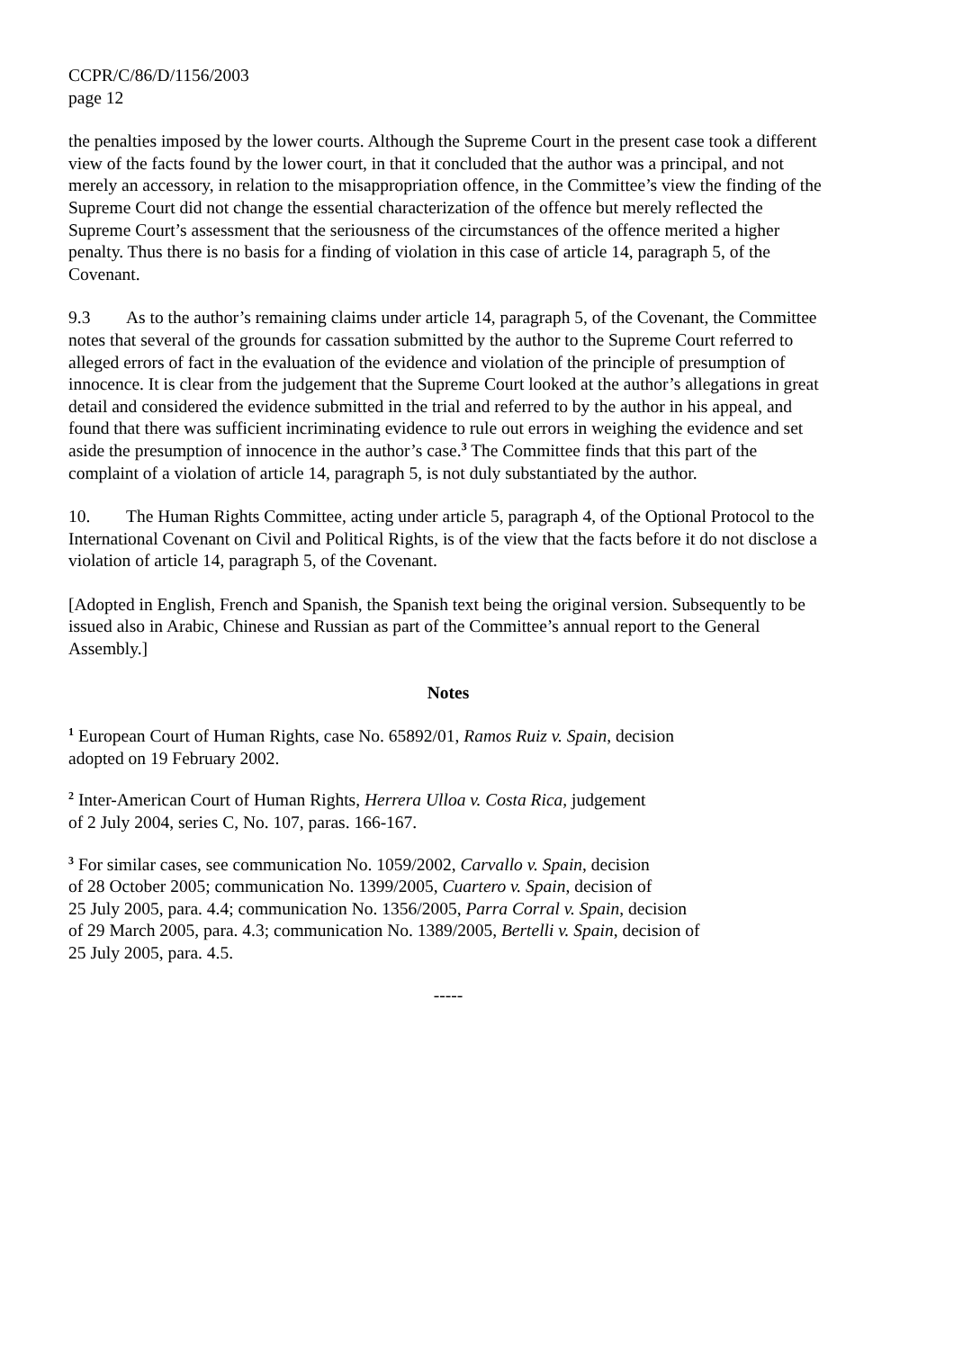CCPR/C/86/D/1156/2003
page 12
the penalties imposed by the lower courts. Although the Supreme Court in the present case took a different view of the facts found by the lower court, in that it concluded that the author was a principal, and not merely an accessory, in relation to the misappropriation offence, in the Committee’s view the finding of the Supreme Court did not change the essential characterization of the offence but merely reflected the Supreme Court’s assessment that the seriousness of the circumstances of the offence merited a higher penalty. Thus there is no basis for a finding of violation in this case of article 14, paragraph 5, of the Covenant.
9.3 As to the author’s remaining claims under article 14, paragraph 5, of the Covenant, the Committee notes that several of the grounds for cassation submitted by the author to the Supreme Court referred to alleged errors of fact in the evaluation of the evidence and violation of the principle of presumption of innocence. It is clear from the judgement that the Supreme Court looked at the author’s allegations in great detail and considered the evidence submitted in the trial and referred to by the author in his appeal, and found that there was sufficient incriminating evidence to rule out errors in weighing the evidence and set aside the presumption of innocence in the author’s case.<sup>3</sup> The Committee finds that this part of the complaint of a violation of article 14, paragraph 5, is not duly substantiated by the author.
10. The Human Rights Committee, acting under article 5, paragraph 4, of the Optional Protocol to the International Covenant on Civil and Political Rights, is of the view that the facts before it do not disclose a violation of article 14, paragraph 5, of the Covenant.
[Adopted in English, French and Spanish, the Spanish text being the original version. Subsequently to be issued also in Arabic, Chinese and Russian as part of the Committee’s annual report to the General Assembly.]
Notes
<sup>1</sup> European Court of Human Rights, case No. 65892/01, Ramos Ruiz v. Spain, decision
adopted on 19 February 2002.
<sup>2</sup> Inter-American Court of Human Rights, Herrera Ulloa v. Costa Rica, judgement
of 2 July 2004, series C, No. 107, paras. 166-167.
<sup>3</sup> For similar cases, see communication No. 1059/2002, Carvallo v. Spain, decision
of 28 October 2005; communication No. 1399/2005, Cuartero v. Spain, decision of
25 July 2005, para. 4.4; communication No. 1356/2005, Parra Corral v. Spain, decision
of 29 March 2005, para. 4.3; communication No. 1389/2005, Bertelli v. Spain, decision of
25 July 2005, para. 4.5.
-----